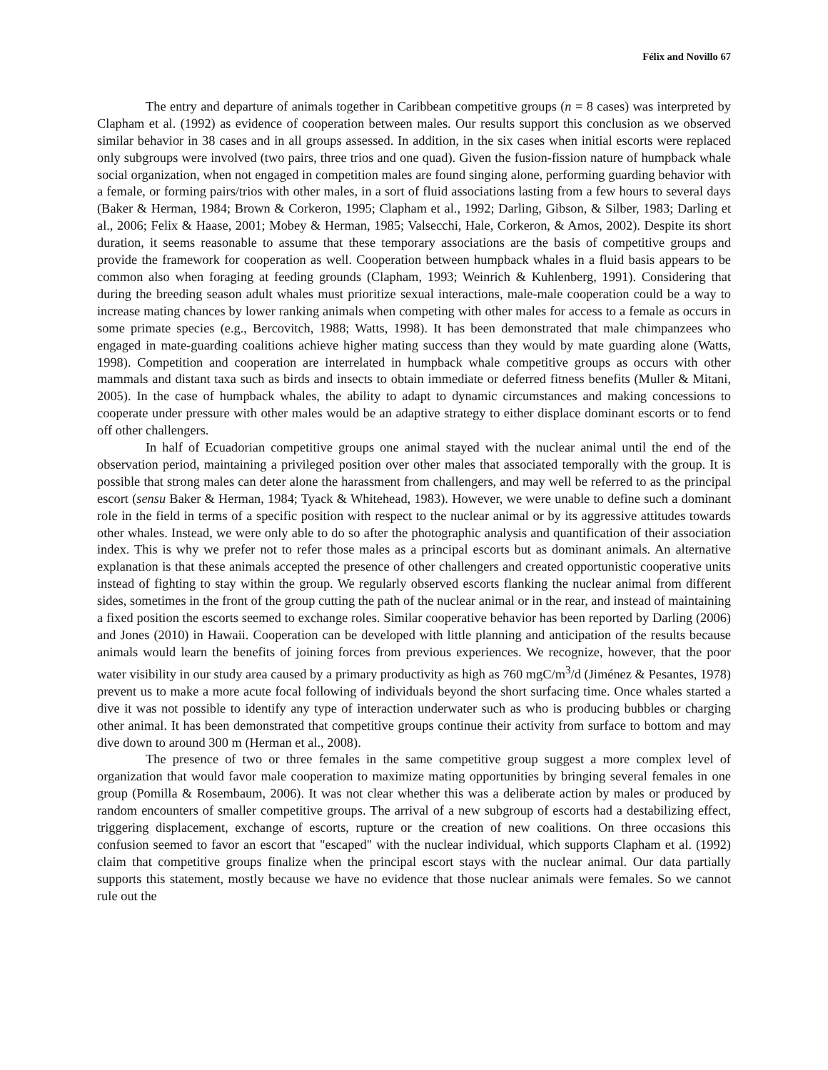Félix and Novillo 67
The entry and departure of animals together in Caribbean competitive groups (n = 8 cases) was interpreted by Clapham et al. (1992) as evidence of cooperation between males. Our results support this conclusion as we observed similar behavior in 38 cases and in all groups assessed. In addition, in the six cases when initial escorts were replaced only subgroups were involved (two pairs, three trios and one quad). Given the fusion-fission nature of humpback whale social organization, when not engaged in competition males are found singing alone, performing guarding behavior with a female, or forming pairs/trios with other males, in a sort of fluid associations lasting from a few hours to several days (Baker & Herman, 1984; Brown & Corkeron, 1995; Clapham et al., 1992; Darling, Gibson, & Silber, 1983; Darling et al., 2006; Felix & Haase, 2001; Mobey & Herman, 1985; Valsecchi, Hale, Corkeron, & Amos, 2002). Despite its short duration, it seems reasonable to assume that these temporary associations are the basis of competitive groups and provide the framework for cooperation as well. Cooperation between humpback whales in a fluid basis appears to be common also when foraging at feeding grounds (Clapham, 1993; Weinrich & Kuhlenberg, 1991). Considering that during the breeding season adult whales must prioritize sexual interactions, male-male cooperation could be a way to increase mating chances by lower ranking animals when competing with other males for access to a female as occurs in some primate species (e.g., Bercovitch, 1988; Watts, 1998). It has been demonstrated that male chimpanzees who engaged in mate-guarding coalitions achieve higher mating success than they would by mate guarding alone (Watts, 1998). Competition and cooperation are interrelated in humpback whale competitive groups as occurs with other mammals and distant taxa such as birds and insects to obtain immediate or deferred fitness benefits (Muller & Mitani, 2005). In the case of humpback whales, the ability to adapt to dynamic circumstances and making concessions to cooperate under pressure with other males would be an adaptive strategy to either displace dominant escorts or to fend off other challengers.
In half of Ecuadorian competitive groups one animal stayed with the nuclear animal until the end of the observation period, maintaining a privileged position over other males that associated temporally with the group. It is possible that strong males can deter alone the harassment from challengers, and may well be referred to as the principal escort (sensu Baker & Herman, 1984; Tyack & Whitehead, 1983). However, we were unable to define such a dominant role in the field in terms of a specific position with respect to the nuclear animal or by its aggressive attitudes towards other whales. Instead, we were only able to do so after the photographic analysis and quantification of their association index. This is why we prefer not to refer those males as a principal escorts but as dominant animals. An alternative explanation is that these animals accepted the presence of other challengers and created opportunistic cooperative units instead of fighting to stay within the group. We regularly observed escorts flanking the nuclear animal from different sides, sometimes in the front of the group cutting the path of the nuclear animal or in the rear, and instead of maintaining a fixed position the escorts seemed to exchange roles. Similar cooperative behavior has been reported by Darling (2006) and Jones (2010) in Hawaii. Cooperation can be developed with little planning and anticipation of the results because animals would learn the benefits of joining forces from previous experiences. We recognize, however, that the poor water visibility in our study area caused by a primary productivity as high as 760 mgC/m<sup>3</sup>/d (Jiménez & Pesantes, 1978) prevent us to make a more acute focal following of individuals beyond the short surfacing time. Once whales started a dive it was not possible to identify any type of interaction underwater such as who is producing bubbles or charging other animal. It has been demonstrated that competitive groups continue their activity from surface to bottom and may dive down to around 300 m (Herman et al., 2008).
The presence of two or three females in the same competitive group suggest a more complex level of organization that would favor male cooperation to maximize mating opportunities by bringing several females in one group (Pomilla & Rosembaum, 2006). It was not clear whether this was a deliberate action by males or produced by random encounters of smaller competitive groups. The arrival of a new subgroup of escorts had a destabilizing effect, triggering displacement, exchange of escorts, rupture or the creation of new coalitions. On three occasions this confusion seemed to favor an escort that "escaped" with the nuclear individual, which supports Clapham et al. (1992) claim that competitive groups finalize when the principal escort stays with the nuclear animal. Our data partially supports this statement, mostly because we have no evidence that those nuclear animals were females. So we cannot rule out the